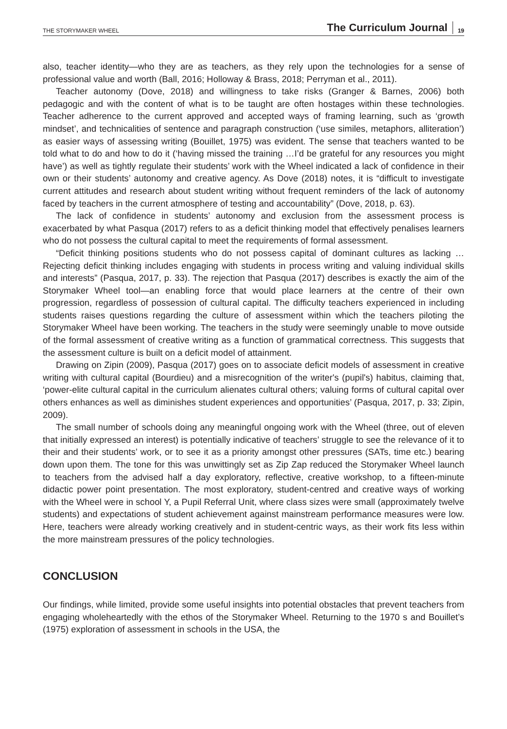THE STORYMAKER WHEEL The Curriculum Journal 19
also, teacher identity—who they are as teachers, as they rely upon the technologies for a sense of professional value and worth (Ball, 2016; Holloway & Brass, 2018; Perryman et al., 2011).
Teacher autonomy (Dove, 2018) and willingness to take risks (Granger & Barnes, 2006) both pedagogic and with the content of what is to be taught are often hostages within these technologies. Teacher adherence to the current approved and accepted ways of framing learning, such as ‘growth mindset’, and technicalities of sentence and paragraph construction (‘use similes, metaphors, alliteration’) as easier ways of assessing writing (Bouillet, 1975) was evident. The sense that teachers wanted to be told what to do and how to do it (‘having missed the training …I’d be grateful for any resources you might have’) as well as tightly regulate their students’ work with the Wheel indicated a lack of confidence in their own or their students’ autonomy and creative agency. As Dove (2018) notes, it is “difficult to investigate current attitudes and research about student writing without frequent reminders of the lack of autonomy faced by teachers in the current atmosphere of testing and accountability” (Dove, 2018, p. 63).
The lack of confidence in students’ autonomy and exclusion from the assessment process is exacerbated by what Pasqua (2017) refers to as a deficit thinking model that effectively penalises learners who do not possess the cultural capital to meet the requirements of formal assessment.
“Deficit thinking positions students who do not possess capital of dominant cultures as lacking … Rejecting deficit thinking includes engaging with students in process writing and valuing individual skills and interests” (Pasqua, 2017, p. 33). The rejection that Pasqua (2017) describes is exactly the aim of the Storymaker Wheel tool—an enabling force that would place learners at the centre of their own progression, regardless of possession of cultural capital. The difficulty teachers experienced in including students raises questions regarding the culture of assessment within which the teachers piloting the Storymaker Wheel have been working. The teachers in the study were seemingly unable to move outside of the formal assessment of creative writing as a function of grammatical correctness. This suggests that the assessment culture is built on a deficit model of attainment.
Drawing on Zipin (2009), Pasqua (2017) goes on to associate deficit models of assessment in creative writing with cultural capital (Bourdieu) and a misrecognition of the writer's (pupil's) habitus, claiming that, ‘power-elite cultural capital in the curriculum alienates cultural others; valuing forms of cultural capital over others enhances as well as diminishes student experiences and opportunities’ (Pasqua, 2017, p. 33; Zipin, 2009).
The small number of schools doing any meaningful ongoing work with the Wheel (three, out of eleven that initially expressed an interest) is potentially indicative of teachers’ struggle to see the relevance of it to their and their students’ work, or to see it as a priority amongst other pressures (SATs, time etc.) bearing down upon them. The tone for this was unwittingly set as Zip Zap reduced the Storymaker Wheel launch to teachers from the advised half a day exploratory, reflective, creative workshop, to a fifteen-minute didactic power point presentation. The most exploratory, student-centred and creative ways of working with the Wheel were in school Y, a Pupil Referral Unit, where class sizes were small (approximately twelve students) and expectations of student achievement against mainstream performance measures were low. Here, teachers were already working creatively and in student-centric ways, as their work fits less within the more mainstream pressures of the policy technologies.
CONCLUSION
Our findings, while limited, provide some useful insights into potential obstacles that prevent teachers from engaging wholeheartedly with the ethos of the Storymaker Wheel. Returning to the 1970 s and Bouillet’s (1975) exploration of assessment in schools in the USA, the